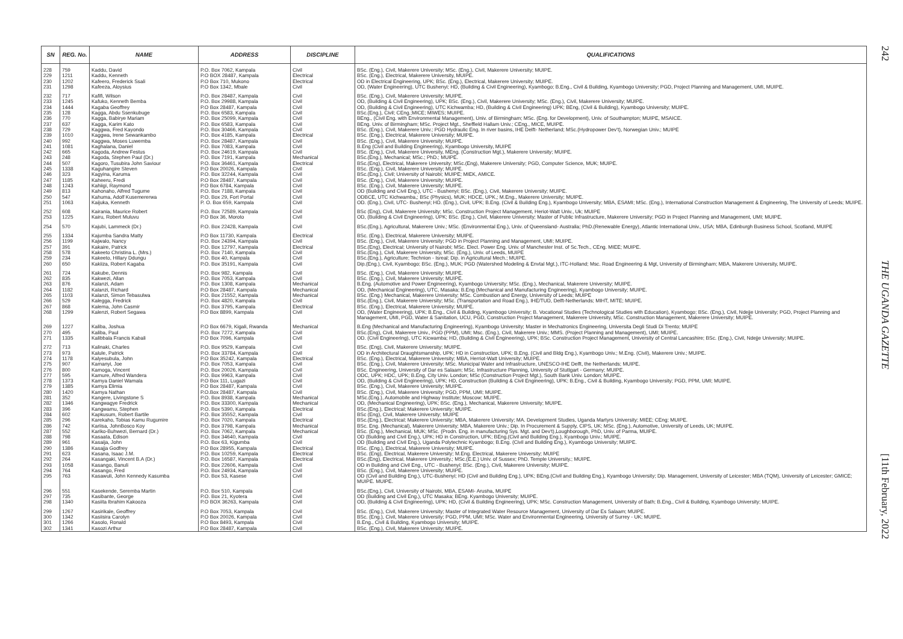| SN | REG. No. | NAME | ADDRESS | DISCIPLINE | QUALIFICATIONS |
| --- | --- | --- | --- | --- | --- |
| 228 | 759 | Kaddu, David | P.O. Box 7062, Kampala | Civil | BSc. (Eng.), Civil, Makerere University; MSc. (Eng.), Civil, Makerere University; MUIPE. |
| 229 | 1211 | Kaddu, Kenneth | P.O BOX 28487, Kampala | Electrical | BSc. (Eng.), Electrical, Makerere University, MUIPE. |
| 230 | 1202 | Kafeero, Frederick Ssali | P.O Box 710, Mukono | Electrical | OD in Electrical Engineering, UPK; BSc. (Eng.), Electrical, Makerere University; MUIPE. |
| 231 | 1298 | Kafeeza, Aloysius | P.O Box 1342, Mbale | Civil | OD, (Water Engineering), UTC Bushenyi; HD, (Building & Civil Engineering), Kyambogo; B.Eng., Civil & Building, Kyambogo University; PGD, Project Planning and Management, UMI, MUIPE. |
| 232 | 717 | Kafifi, Wilson | P.O. Box 28487, Kampala | Civil | BSc. (Eng.), Civil, Makerere University; MUIPE. |
| 233 | 1245 | Kafuko, Kenneth Bemba | P.O. Box 29988, Kampala | Civil | OD, (Building & Civil Engineering), UPK; BSc. (Eng.), Civil, Makerere University; MSc. (Eng.), Civil, Makerere University; MUIPE. |
| 234 | 1444 | Kagaba Geoffrey | P.O Box 28487, Kampala | Civil | OD, (Building & Civil Engineering), UTC Kichwamba; HD, (Building & Civil Engineering) UPK; BEng, (Civil & Building), Kyambogo University; MUIPE. |
| 235 | 128 | Kagga, Abdu Ssenkubuge | P.O. Box 6583, Kampala | Civil | BSc.(Eng.), Civil; CEng.;MICE; MIWES; MUIPE. |
| 236 | 770 | Kagga, Babirye Mariam | P.O. Box 25099, Kampala | Civil | BEng., (Civil Eng. with Environmental Management), Univ. of Birmingham; MSc. (Eng. for Development), Univ. of Southampton; MUIPE, MSAICE. |
| 237 | 637 | Kagga, Karim Kato | P.O. Box 6583, Kampala | Civil | BEng. Univ. of Birmingham; MSc. Project Mgt., Sheffield Hallam Univ.; CEng., MICE, MUIPE. |
| 238 | 729 | Kaggwa, Fred Kayondo | P.O. Box 30466, Kampala | Civil | BSc. (Eng.), Civil, Makerere Univ.; PGD Hydraulic Eng. In river basins, IHE Delft- Netherland; MSc.(Hydropower Dev't), Norwegian Univ.; MUIPE |
| 239 | 1010 | Kaggwa, Irene Sewankambo | P.O. Box 4185, Kampala | Electrical | BSc. (Eng.), Electrical, Makerere University; MUIPE. |
| 240 | 992 | Kaggwa, Moses Luwemba | P.O. Box 28487, Kampala | Civil | BSc. (Eng.), Civil, Makerere University; MUIPE. |
| 241 | 1081 | Kaghalana, Daniel | P.O. Box 7083, Kampala | Civil | B.Eng (Civil and Building Engineering), Kyambogo University, MUIPE |
| 242 | 665 | Kagoda, Andrew Festus | P.O. Box 24619, Kampala | Civil | BSc. (Eng.), Civil, Makerere University, MEng. (Construction Mgt.), Makerere University; MUIPE. |
| 243 | 248 | Kagoda, Stephen Paul (Dr.) | P.O. Box 7191, Kampala | Mechanical | BSc.(Eng.), Mechanical; MSc.; PhD.; MUIPE. |
| 244 | 507 | Kagoro, Tusubira John Saviour | P.O. Box 36461, Kampala | Electrical | BSc.(Eng), Electrical, Makerere University; MSc.(Eng), Makerere University; PGD, Computer Science, MUK; MUIPE. |
| 245 | 1338 | Kaguhangire Steven | P.O Box 20026, Kampala | Civil | BSc. (Eng.), Civil, Makerere University; MUIPE. |
| 246 | 323 | Kagyina, Karuma | P.O. Box 32244, Kampala | Civil | BSc.(Eng.), Civil; University of Nairobi; MUIPE; MIEK, AMICE. |
| 247 | 1185 | Kaheeru, Fredi | P.O Box 28487, Kampala | Civil | BSc. (Eng.), Civil, Makerere University; MUIPE. |
| 248 | 1243 | Kahiigi, Raymond | P.O Box 6784, Kampala | Civil | BSc. (Eng.), Civil, Makerere University; MUIPE. |
| 249 | 813 | Kahonaho, Alfred Tugume | P.O. Box 7188, Kampala | Civil | OD (Building and Civil Eng.), UTC - Bushenyi; BSc. (Eng.), Civil, Makerere University; MUIPE. |
| 250 | 547 | Kahuma, Adolf Kusemererwa | P.O. Box 29, Fort Portal | Civil | ODBCE, UTC Kichwamba,; BSc (Physics), MUK; HDCE, UPK,; M.Eng., Makerere University; MUIPE. |
| 251 | 1063 | Kaijuka, Kenneth | P. O. Box 659, Kampala | Civil | OD. (Eng.), Civil, UTC- Bushenyi; HD. (Eng.), Civil, UPK; B.Eng. (Civil & Building Eng.), Kyambogo University; MBA, ESAMI; MSc. (Eng.), International Construction Management & Engineering, The University of Leeds; MUIPE. |
| 252 | 608 | Kairania, Maurice Robert | P.O. Box 72589, Kampala | Civil | BSc (Eng), Civil, Makerere University; MSc. Construction Project Management, Heriot-Watt Univ., Uk; MUIPE |
| 253 | 1225 | Kairu, Robert Muluvu | P.O Box 36, Moroto | Civil | OD, (Building & Civil Engineering), UPK; BSc. (Eng.), Civil, Makerere University; Master of Public Infrastructure, Makerere University; PGD in Project Planning and Management, UMI; MUIPE. |
| 254 | 570 | Kajubi, Lammeck (Dr.) | P.O. Box 22428, Kampala | Civil | BSc.(Eng.), Agricultural, Makerere Univ.; MSc. (Environmental Eng.), Univ. of Queensland- Australia; PhD.(Renewable Energy), Atlantic International Univ., USA; MBA, Edinburgh Business School, Scotland, MUIPE |
| 255 | 1334 | Kajumba Sandra Matty | P.O Box 11730, Kampala | Electrical | BSc. (Eng.), Electrical, Makerere University; MUIPE. |
| 256 | 1199 | Kajwalo, Nancy | P.O. Box 24394, Kampala | Civil | BSc. (Eng.), Civil, Makerere University; PGD in Project Planning and Management, UMI; MUIPE. |
| 257 | 391 | Kakaire, Patrick | P.O. Box 12797, Kampala | Electrical | BSc.(Eng), Electrical; University of Nairobi; MSc. Elect. Power Eng. Univ. of Manchester Inst. of Sc.Tech., CEng. MIEE; MUIPE. |
| 258 | 578 | Kakeeto Christina L. (Mrs.) | P.O. Box 7140, Kampala | Civil | BSc.(Eng.), Civil, Makerere University, MSc. (Eng.), Univ. of Leeds, MUIPE |
| 259 | 234 | Kakeeto, Hillary Ddungu | P.O. Box 40, Kampala | Civil | BSc.(Eng.), Agriculture; Technion - Isreal; Dip. in Agricultural Mech.; MUIPE. |
| 260 | 650 | Kakiiza, Robert Kagaba | P.O. Box 35191, Kampala | Civil | Dip.(Eng.), Civil, Kyambogo; BSc. (Eng.), MUK; PGD (Watershed Modeling & Envtal Mgt.), ITC-Holland; Msc. Road Engineering & Mgt, University of Birmingham; MBA, Makerere University, MUIPE. |
| 261 | 724 | Kakube, Dennis | P.O. Box 982, Kampala | Civil | BSc. (Eng.), Civil, Makerere University; MUIPE. |
| 262 | 835 | Kakwezi, Allan | P.O. Box 7053, Kampala | Civil | BSc. (Eng.), Civil, Makerere University; MUIPE. |
| 263 | 876 | Kalanzi, Adam | P.O. Box 1308, Kampala | Mechanical | B.Eng. (Automotive and Power Engineering), Kyambogo University; MSc. (Eng.), Mechanical, Makerere University; MUIPE. |
| 264 | 1182 | Kalanzi, Richard | P.O Box 28487, Kampala | Mechanical | OD, (Mechanical Engineering), UTC, Masaka; B.Eng (Mechanical and Manufacturing Engineering), Kyambogo University; MUIPE. |
| 265 | 1103 | Kalanzi, Simon Tebasulwa | P.O. Box 21552, Kampala | Mechanical | BSc. (Eng.) Mechanical, Makerere University; MSc. Combustion and Energy, University of Leeds; MUIPE |
| 266 | 529 | Kalegga, Fredrick | P.O. Box 4820, Kampala | Civil | BSc.(Eng.), Civil, Makerere University; MSc. (Transportation and Road Eng.), IHE/TUD, Delft-Netherlands; MIHT, MITE; MUIPE. |
| 267 | 868 | Kalema, John Casmir | P.O. Box 3795, Kampala | Electrical | BSc. (Eng.), Electrical, Makerere University; MUIPE. |
| 268 | 1299 | Kalenzi, Robert Segawa | P.O Box 8899, Kampala | Civil | OD, (Water Engineering), UPK; B.Eng., Civil & Building, Kyambogo University; B. Vocational Studies (Technological Studies with Education), Kyambogo; BSc. (Eng.), Civil, Ndejje University; PGD, Project Planning and Management, UMI, PGD, Water & Sanitation, UCU, PGD, Construction Project Management, Makerere University, MSc. Construction Management, Makerere University; MUIPE. |
| 269 | 1227 | Kaliba, Joshua | P.O Box 6679, Kigali, Rwanda | Mechanical | B.Eng (Mechanical and Manufacturing Engineering), Kyambogo University; Master in Mechatronics Engineering, Universita Degli Studi Di Trento; MUIPE |
| 270 | 495 | Kaliba, Paul | P.O. Box 7272, Kampala | Civil | BSc.(Eng), Civil, Makerere Univ., PGD (PPM), UMI; Msc. (Eng.), Civil, Makerere Univ.; MMS. (Project Planning and Management), UMI; MUIPE. |
| 271 | 1335 | Kalibbala Francis Kabali | P.O Box 7096, Kampala | Civil | OD. (Civil Engineering), UTC Kicwamba; HD, (Building & Civil Engineering), UPK; BSc. Construction Project Management, University of Central Lancashire; BSc. (Eng.), Civil, Ndejje University; MUIPE. |
| 272 | 713 | Kalinaki, Charles | P.O. Box 9529, Kampala | Civil | BSc. (Eng), Civil, Makerere University; MUIPE. |
| 273 | 973 | Kalule, Patrick | P.O. Box 33784, Kampala | Civil | OD in Architectural Draughtsmanship, UPK; HD in Construction, UPK; B.Eng. (Civil and Bldg Eng.), Kyambogo Univ.; M.Eng. (Civil), Makerere Univ.; MUIPE. |
| 274 | 1178 | Kalyesubula, John | P.O Box 35242, Kampala | Electrical | BSc. (Eng.), Electrical, Makerere University; MBA, Herriot-Watt University; MUIPE. |
| 275 | 907 | Kamanyi, Joe | P.O. Box 7053, Kampala | Civil | BSc. (Eng.), Civil, Makerere University; MSc. Municipal Water and Infrastructure, UNESCO-IHE Delft, the Netherlands; MUIPE. |
| 276 | 800 | Kamoga, Vincent | P.O. Box 20026, Kampala | Civil | BSc. Engineering, University of Dar es Salaam; MSc. Infrastructure Planning, University of Stuttgart - Germany; MUIPE. |
| 277 | 595 | Kamure, Alfred Wandera | P.O. Box 9963, Kampala | Civil | ODC, UPK; HDC, UPK; B.Eng, City Univ. London; MSc (Construction Project Mgt.), South Bank Univ. London; MUIPE. |
| 278 | 1373 | Kamya Daniel Wamala | P.O Box 111, Lugazi | Civil | OD, (Building & Civil Engineering), UPK; HD, Construction (Building & Civil Engineering), UPK; B.Eng., Civil & Building, Kyambogo University; PGD, PPM, UMI; MUIPE. |
| 279 | 1385 | Kamya Elimia | P.O Box 28487, Kampala | Civil | BSc. (Eng.), Civil, Makerere University; MUIPE. |
| 280 | 1420 | Kamya Nathan | P.O.Box 28487, Kampala | Civil | BSc. (Eng.), Civil, Makerere University; PGD, PPM, UMI; MUIPE. |
| 281 | 352 | Kangere, Livingstone S | P.O. Box 8938, Kampala | Mechanical | MSc.(Eng.), Automobile and Highway Institute; Moscow; MUIPE. |
| 282 | 1346 | Kangwagye Fredrick | P.O. Box 33300, Kampala | Mechanical | OD, (Mechanical Engineering), UPK; BSc. (Eng.), Mechanical, Makerere University; MUIPE. |
| 283 | 396 | Kangwamu, Stephen | P.O. Box 5390, Kampala | Electrical | BSc.(Eng.), Electrical; Makerere University; MUIPE. |
| 284 | 602 | Kapkusum, Robert Bartile | P.O. Box 35552, Kampala | Civil | BSc (Eng), Civil, Makerere University; MUIPE |
| 285 | 296 | Karekaho, Tobias Kamu Rugumire | P.O. Box 7020, Kampala | Electrical | BSc.(Eng.), Electrical; Makerere University; MBA, Makerere University; MA. Development Studies, Uganda Martyrs University; MIEE; CEng; MUIPE. |
| 286 | 742 | Kariisa, JohnBosco Koy | P.O. Box 3798, Kampala | Mechanical | BSc. Eng. (Mechanical), Makerere University; MBA, Makerere Univ.; Dip. In Procurement & Supply, CIPS, UK; MSc. (Eng.), Automotive, University of Leeds, UK; MUIPE. |
| 287 | 552 | Kariko-Buhwezi, Bernard (Dr.) | P.O. Box 7062, Kampala | Mechanical | BSc. (Eng.), Mechanical, MUK; MSc. (Prodn. Eng. in manufacturing Sys. Mgt. and Dev't),Loughborough, PhD, Univ. of Parma, MUIPE. |
| 288 | 798 | Kasaata, Edison | P.O. Box 34640, Kampala | Civil | OD (Building and Civil Eng.), UPK; HD in Construction, UPK; BEng.(Civil and Building Eng.), Kyambogo Univ.; MUIPE. |
| 289 | 961 | Kasaija, John | P.O. Box 63, Kigumba | Civil | OD (Building and Civil Eng.), Uganda Polytechnic Kyambogo; B.Eng. (Civil and Building Eng.), Kyambogo University; MUIPE. |
| 290 | 1386 | Kasajja Godfrey | P.O Box 28955, Kampala | Electrical | BSc. (Eng.), Electrical, Makerere University; MUIPE. |
| 291 | 623 | Kasana, Isaac J.M. | P.O. Box 10259, Kampala | Electrical | BSc. (Eng), Electrical, Makerere University; M.Eng. Electrical, Makerere University; MUIPE |
| 292 | 264 | Kasangaki, Vincent B.A (Dr.) | P.O. Box 16587, Kampala | Electrical | BSc.(Eng), Electrical, Makerere University.; MSc.(E.E.) Univ. of Sussex; PhD. Temple University.; MUIPE. |
| 293 | 1058 | Kasango, Banuli | P.O. Box 22606, Kampala | Civil | OD in Building and Civil Eng., UTC - Bushenyi; BSc. (Eng.), Civil, Makerere University; MUIPE. |
| 294 | 764 | Kasango, Fred | P.O. Box 24934, Kampala | Civil | BSc. (Eng.), Civil, Makerere University; MUIPE. |
| 295 | 763 | Kasawuli, John Kennedy Kasumba | P.O. Box 53, Kasese | Civil | OD (Civil and Building Eng.), UTC-Bushenyi; HD (Civil and Building Eng.), UPK; BEng.(Civil and Building Eng.), Kyambogo University; Dip. Management, University of Leicester; MBA (TQM), University of Leicester; GMICE; MUIPE. MUIPE. |
| 296 | 551 | Kasekende, Seremba Martin | P.O. Box 510, Kampala | Civil | BSc.(Eng.), Civil, University of Nairobi, MBA, ESAMI- Arusha, MUIPE |
| 297 | 735 | Kasibante, George | P.O. Box 21, Kyotera | Civil | OD (Building and Civil Eng.), UTC Masaka; BEng. Kyambogo University; MUIPE. |
| 298 | 1340 | Kasiita Ibrahim Kakooza | P.O BOX 36263, Kampala | Civil | OD, (Building & Civil Engineering), UPK; HD, (Civil & Building Engineering), UPK; MSc. Construction Management, University of Bath; B.Eng., Civil & Building, Kyambogo University; MUIPE. |
| 299 | 1267 | Kasirikale, Geoffrey | P.O Box 7053, Kampala | Civil | BSc. (Eng.), Civil, Makerere University; Master of Integrated Water Resource Management, University of Dar Es Salaam; MUIPE. |
| 300 | 1342 | Kasiisira Carolyn | P.O Box 20026, Kampala | Civil | BSc. (Eng.), Civil, Makerere University; PGD, PPM, UMI; MSc. Water and Environmental Engineering, University of Surrey - UK; MUIPE. |
| 301 | 1266 | Kasolo, Ronald | P.O Box 8493, Kampala | Civil | B.Eng., Civil & Building, Kyambogo University; MUIPE. |
| 302 | 1341 | Kasozi Arthur | P.O Box 28487, Kampala | Civil | BSc. (Eng.), Civil, Makerere University; MUIPE. |
242
THE UGANDA GAZETTE
[11th February, 2022